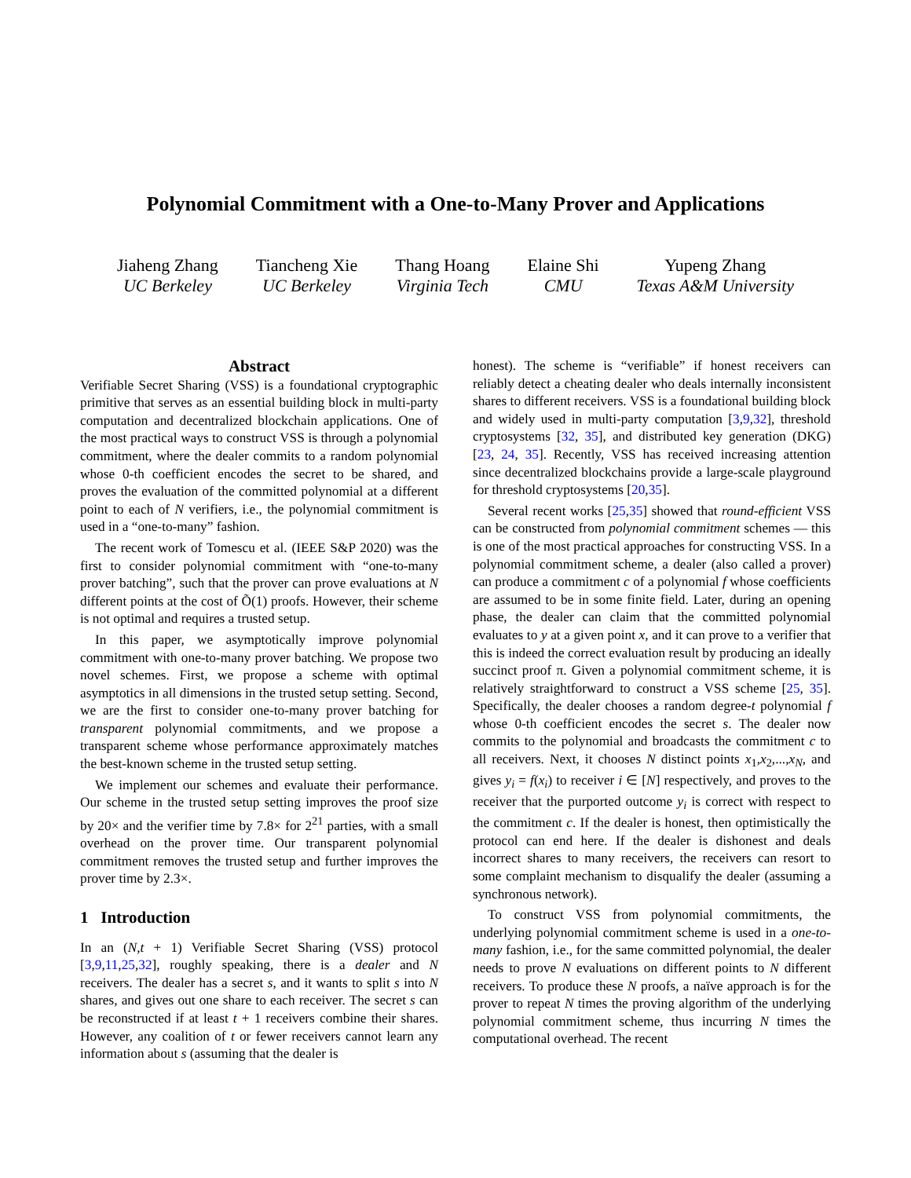Polynomial Commitment with a One-to-Many Prover and Applications
Jiaheng Zhang
UC Berkeley
Tiancheng Xie
UC Berkeley
Thang Hoang
Virginia Tech
Elaine Shi
CMU
Yupeng Zhang
Texas A&M University
Abstract
Verifiable Secret Sharing (VSS) is a foundational cryptographic primitive that serves as an essential building block in multi-party computation and decentralized blockchain applications. One of the most practical ways to construct VSS is through a polynomial commitment, where the dealer commits to a random polynomial whose 0-th coefficient encodes the secret to be shared, and proves the evaluation of the committed polynomial at a different point to each of N verifiers, i.e., the polynomial commitment is used in a “one-to-many” fashion.
The recent work of Tomescu et al. (IEEE S&P 2020) was the first to consider polynomial commitment with “one-to-many prover batching”, such that the prover can prove evaluations at N different points at the cost of Õ(1) proofs. However, their scheme is not optimal and requires a trusted setup.
In this paper, we asymptotically improve polynomial commitment with one-to-many prover batching. We propose two novel schemes. First, we propose a scheme with optimal asymptotics in all dimensions in the trusted setup setting. Second, we are the first to consider one-to-many prover batching for transparent polynomial commitments, and we propose a transparent scheme whose performance approximately matches the best-known scheme in the trusted setup setting.
We implement our schemes and evaluate their performance. Our scheme in the trusted setup setting improves the proof size by 20× and the verifier time by 7.8× for 2<sup>21</sup> parties, with a small overhead on the prover time. Our transparent polynomial commitment removes the trusted setup and further improves the prover time by 2.3×.
1 Introduction
In an (N,t + 1) Verifiable Secret Sharing (VSS) protocol [3,9,11,25,32], roughly speaking, there is a dealer and N receivers. The dealer has a secret s, and it wants to split s into N shares, and gives out one share to each receiver. The secret s can be reconstructed if at least t + 1 receivers combine their shares. However, any coalition of t or fewer receivers cannot learn any information about s (assuming that the dealer is
honest). The scheme is “verifiable” if honest receivers can reliably detect a cheating dealer who deals internally inconsistent shares to different receivers. VSS is a foundational building block and widely used in multi-party computation [3,9,32], threshold cryptosystems [32, 35], and distributed key generation (DKG) [23, 24, 35]. Recently, VSS has received increasing attention since decentralized blockchains provide a large-scale playground for threshold cryptosystems [20,35].
Several recent works [25,35] showed that round-efficient VSS can be constructed from polynomial commitment schemes — this is one of the most practical approaches for constructing VSS. In a polynomial commitment scheme, a dealer (also called a prover) can produce a commitment c of a polynomial f whose coefficients are assumed to be in some finite field. Later, during an opening phase, the dealer can claim that the committed polynomial evaluates to y at a given point x, and it can prove to a verifier that this is indeed the correct evaluation result by producing an ideally succinct proof π. Given a polynomial commitment scheme, it is relatively straightforward to construct a VSS scheme [25, 35]. Specifically, the dealer chooses a random degree-t polynomial f whose 0-th coefficient encodes the secret s. The dealer now commits to the polynomial and broadcasts the commitment c to all receivers. Next, it chooses N distinct points x<sub>1</sub>,x<sub>2</sub>,...,x<sub>N</sub>, and gives y<sub>i</sub> = f(x<sub>i</sub>) to receiver i ∈ [N] respectively, and proves to the receiver that the purported outcome y<sub>i</sub> is correct with respect to the commitment c. If the dealer is honest, then optimistically the protocol can end here. If the dealer is dishonest and deals incorrect shares to many receivers, the receivers can resort to some complaint mechanism to disqualify the dealer (assuming a synchronous network).
To construct VSS from polynomial commitments, the underlying polynomial commitment scheme is used in a one-to-many fashion, i.e., for the same committed polynomial, the dealer needs to prove N evaluations on different points to N different receivers. To produce these N proofs, a naïve approach is for the prover to repeat N times the proving algorithm of the underlying polynomial commitment scheme, thus incurring N times the computational overhead. The recent